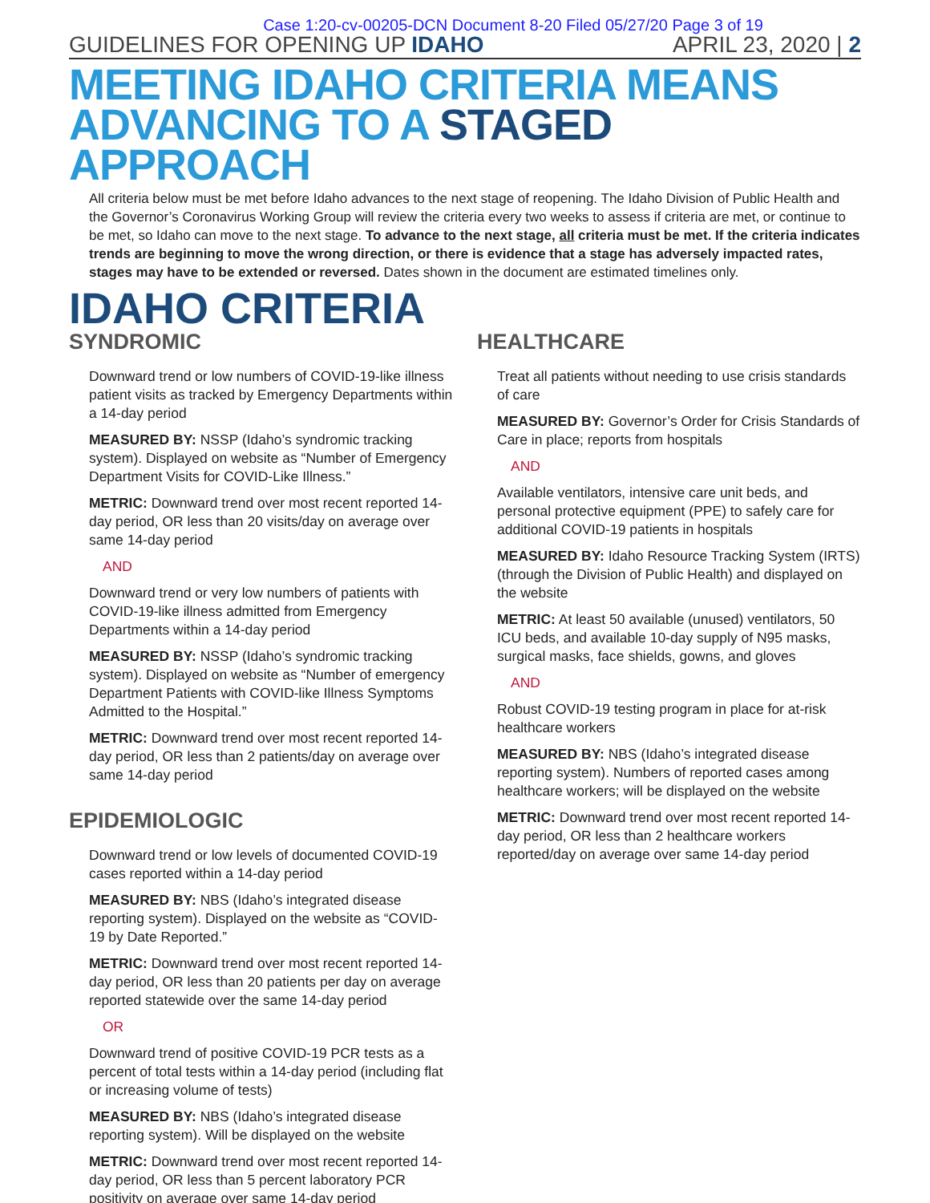Case 1:20-cv-00205-DCN Document 8-20 Filed 05/27/20 Page 3 of 19
GUIDELINES FOR OPENING UP IDAHO APRIL 23, 2020 | 2
MEETING IDAHO CRITERIA MEANS
ADVANCING TO A STAGED APPROACH
All criteria below must be met before Idaho advances to the next stage of reopening. The Idaho Division of Public Health and the Governor’s Coronavirus Working Group will review the criteria every two weeks to assess if criteria are met, or continue to be met, so Idaho can move to the next stage. To advance to the next stage, all criteria must be met. If the criteria indicates trends are beginning to move the wrong direction, or there is evidence that a stage has adversely impacted rates, stages may have to be extended or reversed. Dates shown in the document are estimated timelines only.
IDAHO CRITERIA
SYNDROMIC
Downward trend or low numbers of COVID-19-like illness patient visits as tracked by Emergency Departments within a 14-day period
MEASURED BY: NSSP (Idaho’s syndromic tracking system). Displayed on website as “Number of Emergency Department Visits for COVID-Like Illness.”
METRIC: Downward trend over most recent reported 14-day period, OR less than 20 visits/day on average over same 14-day period
AND
Downward trend or very low numbers of patients with COVID-19-like illness admitted from Emergency Departments within a 14-day period
MEASURED BY: NSSP (Idaho’s syndromic tracking system). Displayed on website as “Number of emergency Department Patients with COVID-like Illness Symptoms Admitted to the Hospital.”
METRIC: Downward trend over most recent reported 14-day period, OR less than 2 patients/day on average over same 14-day period
EPIDEMIOLOGIC
Downward trend or low levels of documented COVID-19 cases reported within a 14-day period
MEASURED BY: NBS (Idaho’s integrated disease reporting system). Displayed on the website as “COVID-19 by Date Reported.”
METRIC: Downward trend over most recent reported 14-day period, OR less than 20 patients per day on average reported statewide over the same 14-day period
OR
Downward trend of positive COVID-19 PCR tests as a percent of total tests within a 14-day period (including flat or increasing volume of tests)
MEASURED BY: NBS (Idaho’s integrated disease reporting system). Will be displayed on the website
METRIC: Downward trend over most recent reported 14-day period, OR less than 5 percent laboratory PCR positivity on average over same 14-day period
HEALTHCARE
Treat all patients without needing to use crisis standards of care
MEASURED BY: Governor’s Order for Crisis Standards of Care in place; reports from hospitals
AND
Available ventilators, intensive care unit beds, and personal protective equipment (PPE) to safely care for additional COVID-19 patients in hospitals
MEASURED BY: Idaho Resource Tracking System (IRTS) (through the Division of Public Health) and displayed on the website
METRIC: At least 50 available (unused) ventilators, 50 ICU beds, and available 10-day supply of N95 masks, surgical masks, face shields, gowns, and gloves
AND
Robust COVID-19 testing program in place for at-risk healthcare workers
MEASURED BY: NBS (Idaho’s integrated disease reporting system). Numbers of reported cases among healthcare workers; will be displayed on the website
METRIC: Downward trend over most recent reported 14-day period, OR less than 2 healthcare workers reported/day on average over same 14-day period